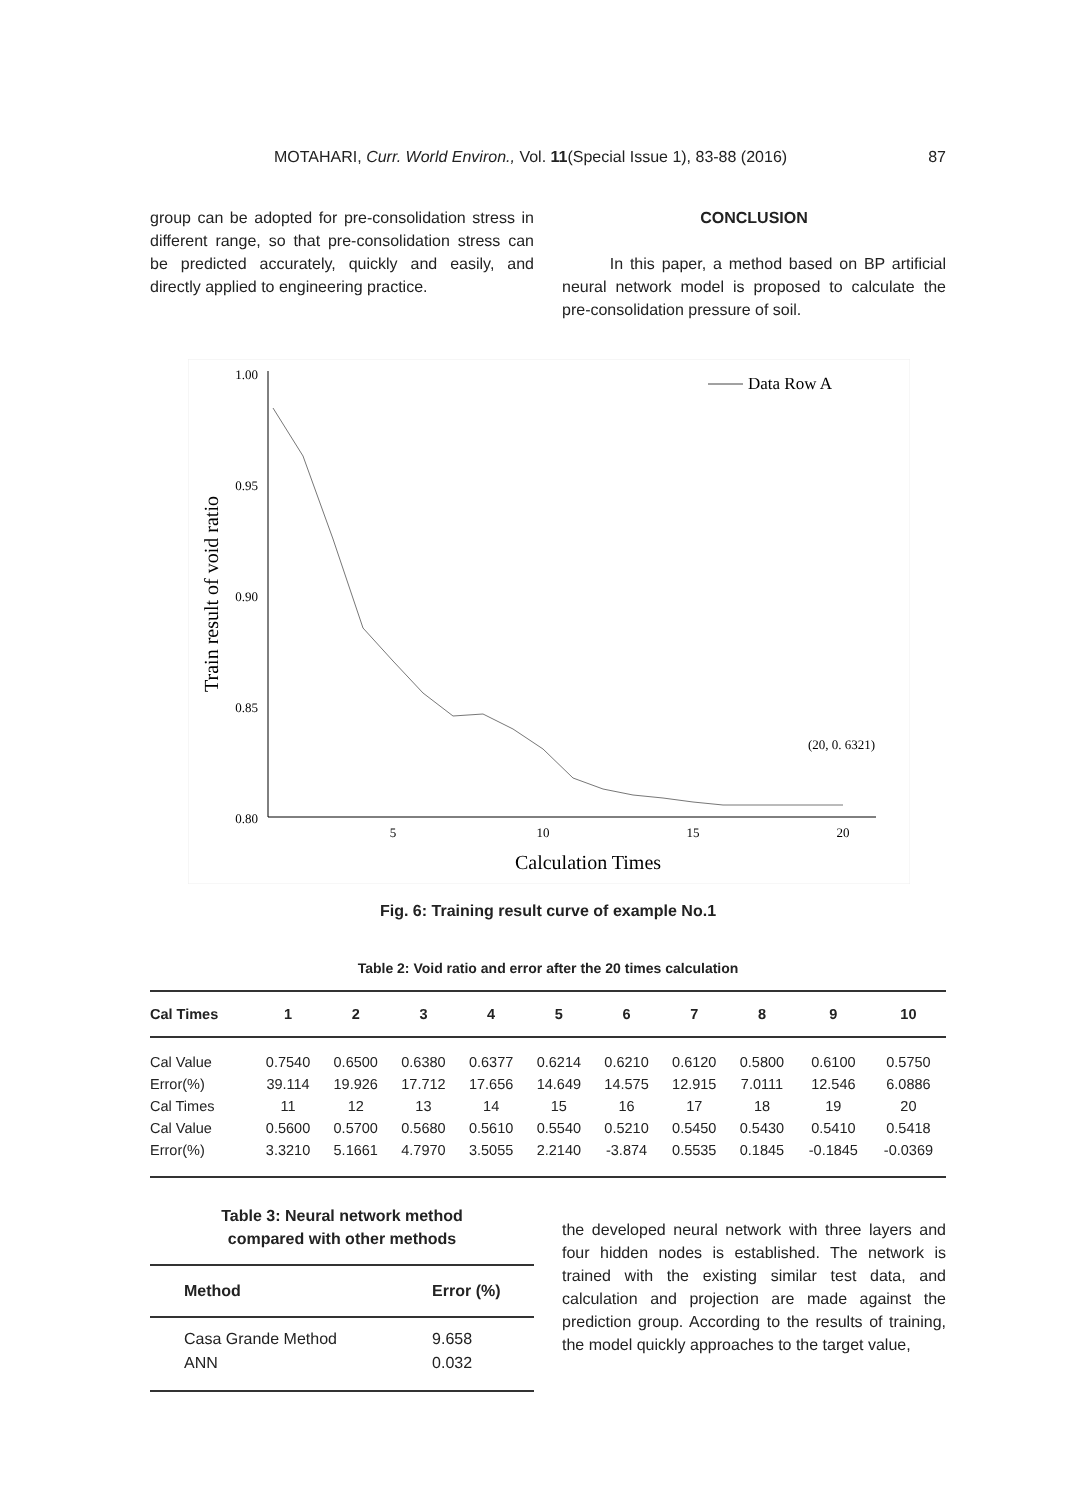MOTAHARI, Curr. World Environ., Vol. 11(Special Issue 1), 83-88 (2016) 87
group can be adopted for pre-consolidation stress in different range, so that pre-consolidation stress can be predicted accurately, quickly and easily, and directly applied to engineering practice.
CONCLUSION
In this paper, a method based on BP artificial neural network model is proposed to calculate the pre-consolidation pressure of soil.
1.00
0.95
0.90
0.85
0.80
x
x
5
10
15
20
Calculation Times
Train result of void ratio
Data Row A
(20, 0. 6321)
Fig. 6: Training result curve of example No.1
Table 2: Void ratio and error after the 20 times calculation
| Cal Times | 1 | 2 | 3 | 4 | 5 | 6 | 7 | 8 | 9 | 10 |
| --- | --- | --- | --- | --- | --- | --- | --- | --- | --- | --- |
| Cal Value | 0.7540 | 0.6500 | 0.6380 | 0.6377 | 0.6214 | 0.6210 | 0.6120 | 0.5800 | 0.6100 | 0.5750 |
| Error(%) | 39.114 | 19.926 | 17.712 | 17.656 | 14.649 | 14.575 | 12.915 | 7.0111 | 12.546 | 6.0886 |
| Cal Times | 11 | 12 | 13 | 14 | 15 | 16 | 17 | 18 | 19 | 20 |
| Cal Value | 0.5600 | 0.5700 | 0.5680 | 0.5610 | 0.5540 | 0.5210 | 0.5450 | 0.5430 | 0.5410 | 0.5418 |
| Error(%) | 3.3210 | 5.1661 | 4.7970 | 3.5055 | 2.2140 | -3.874 | 0.5535 | 0.1845 | -0.1845 | -0.0369 |
Table 3: Neural network method
compared with other methods
| Method | Error (%) |
| --- | --- |
| Casa Grande Method | 9.658 |
| ANN | 0.032 |
the developed neural network with three layers and four hidden nodes is established. The network is trained with the existing similar test data, and calculation and projection are made against the prediction group. According to the results of training, the model quickly approaches to the target value,